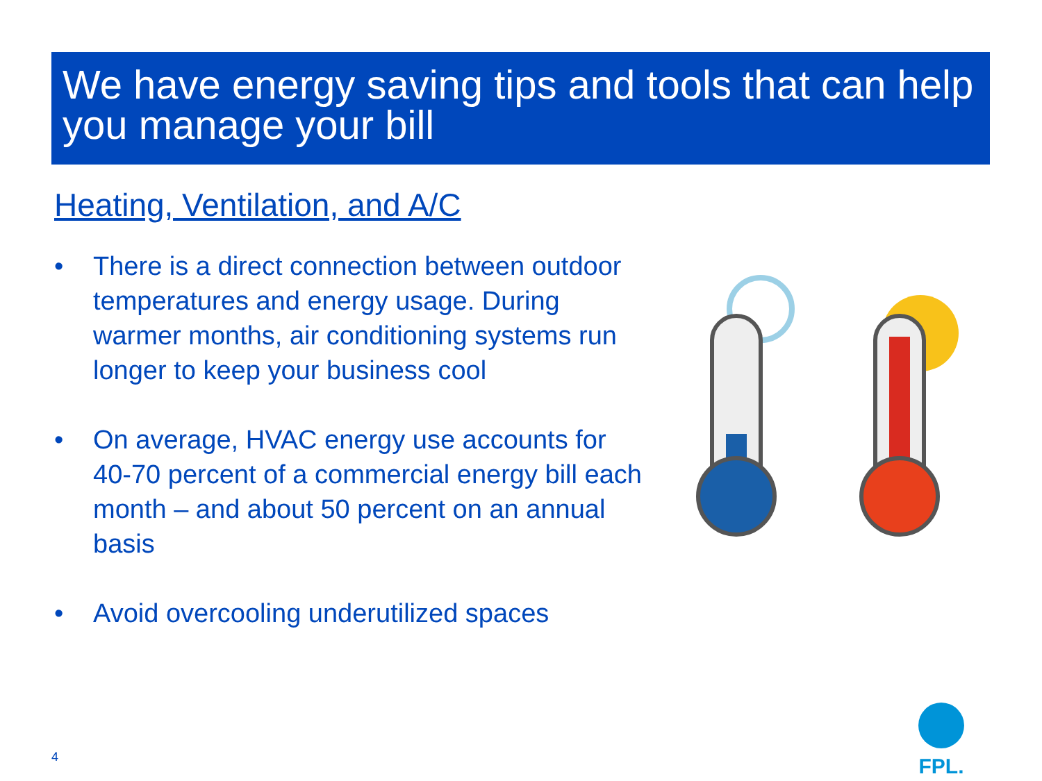We have energy saving tips and tools that can help you manage your bill
Heating, Ventilation, and A/C
• There is a direct connection between outdoor temperatures and energy usage. During warmer months, air conditioning systems run longer to keep your business cool
• On average, HVAC energy use accounts for 40-70 percent of a commercial energy bill each month – and about 50 percent on an annual basis
• Avoid overcooling underutilized spaces
4
FPL.